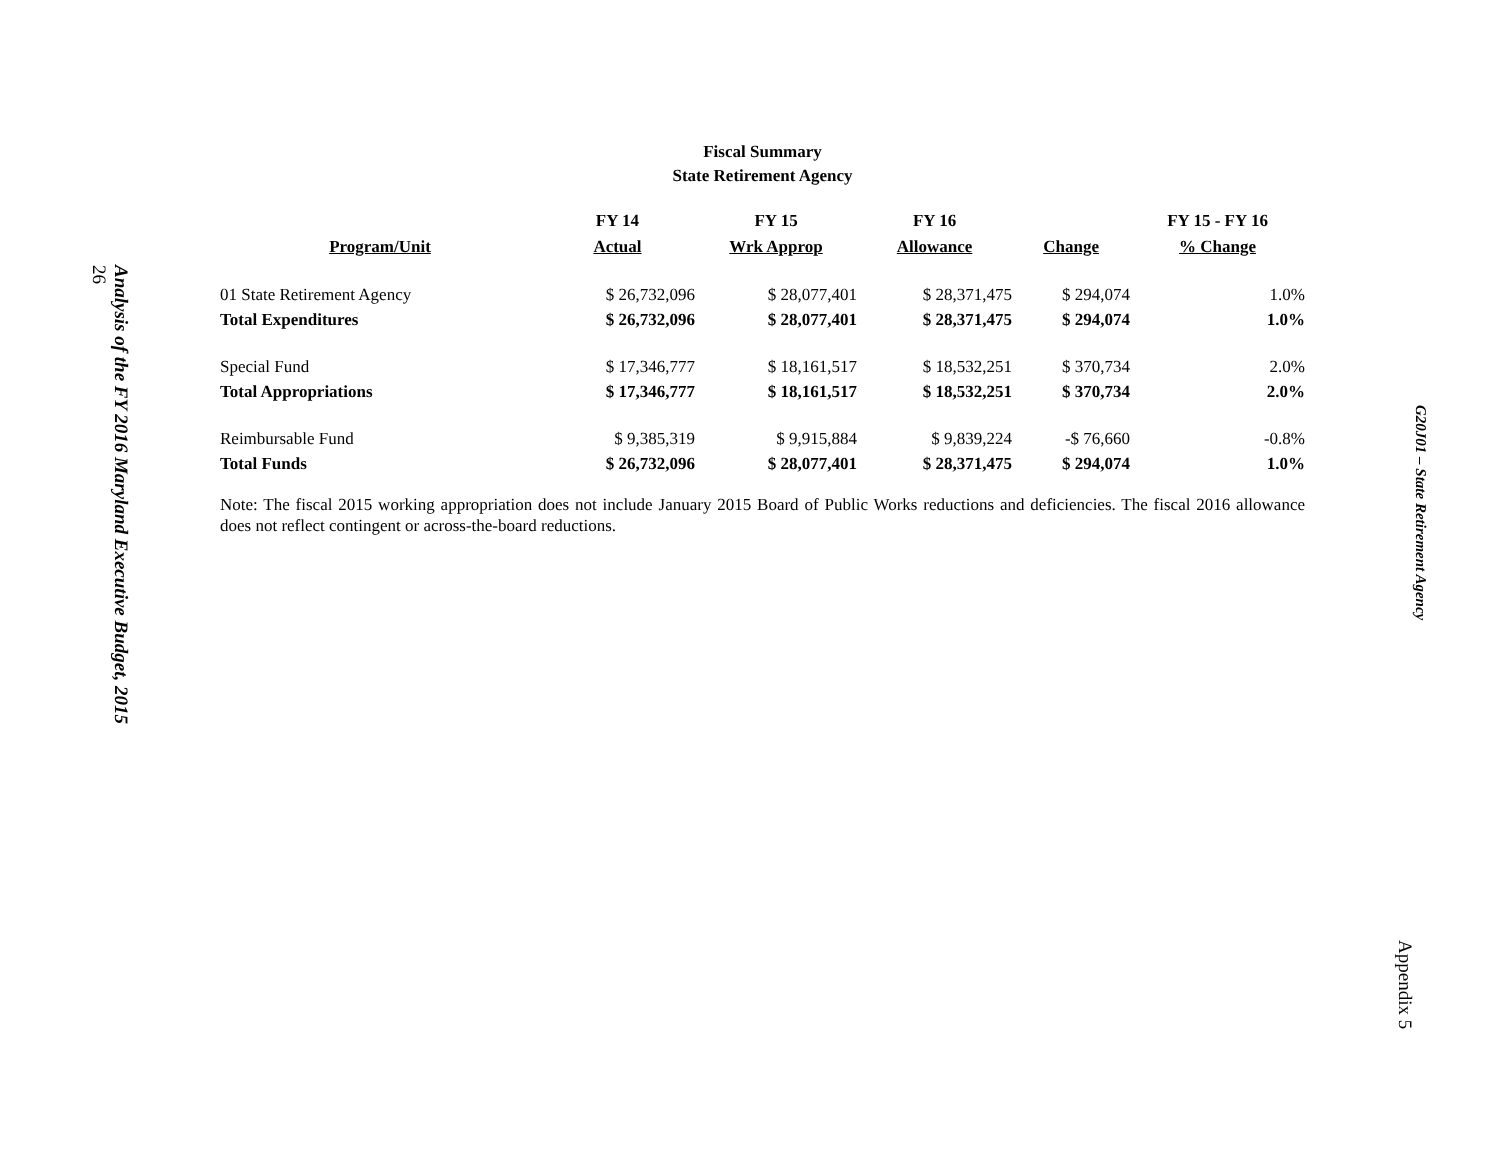26
Analysis of the FY 2016 Maryland Executive Budget, 2015
Fiscal Summary
State Retirement Agency
| | FY 14 | FY 15 | FY 16 | | FY 15 - FY 16 |
| --- | --- | --- | --- | --- | --- |
| Program/Unit | Actual | Wrk Approp | Allowance | Change | % Change |
| 01 State Retirement Agency | $ 26,732,096 | $ 28,077,401 | $ 28,371,475 | $ 294,074 | 1.0% |
| Total Expenditures | $ 26,732,096 | $ 28,077,401 | $ 28,371,475 | $ 294,074 | 1.0% |
| Special Fund | $ 17,346,777 | $ 18,161,517 | $ 18,532,251 | $ 370,734 | 2.0% |
| Total Appropriations | $ 17,346,777 | $ 18,161,517 | $ 18,532,251 | $ 370,734 | 2.0% |
| Reimbursable Fund | $ 9,385,319 | $ 9,915,884 | $ 9,839,224 | -$ 76,660 | -0.8% |
| Total Funds | $ 26,732,096 | $ 28,077,401 | $ 28,371,475 | $ 294,074 | 1.0% |
Note: The fiscal 2015 working appropriation does not include January 2015 Board of Public Works reductions and deficiencies. The fiscal 2016 allowance does not reflect contingent or across-the-board reductions.
G20J01 – State Retirement Agency
Appendix 5